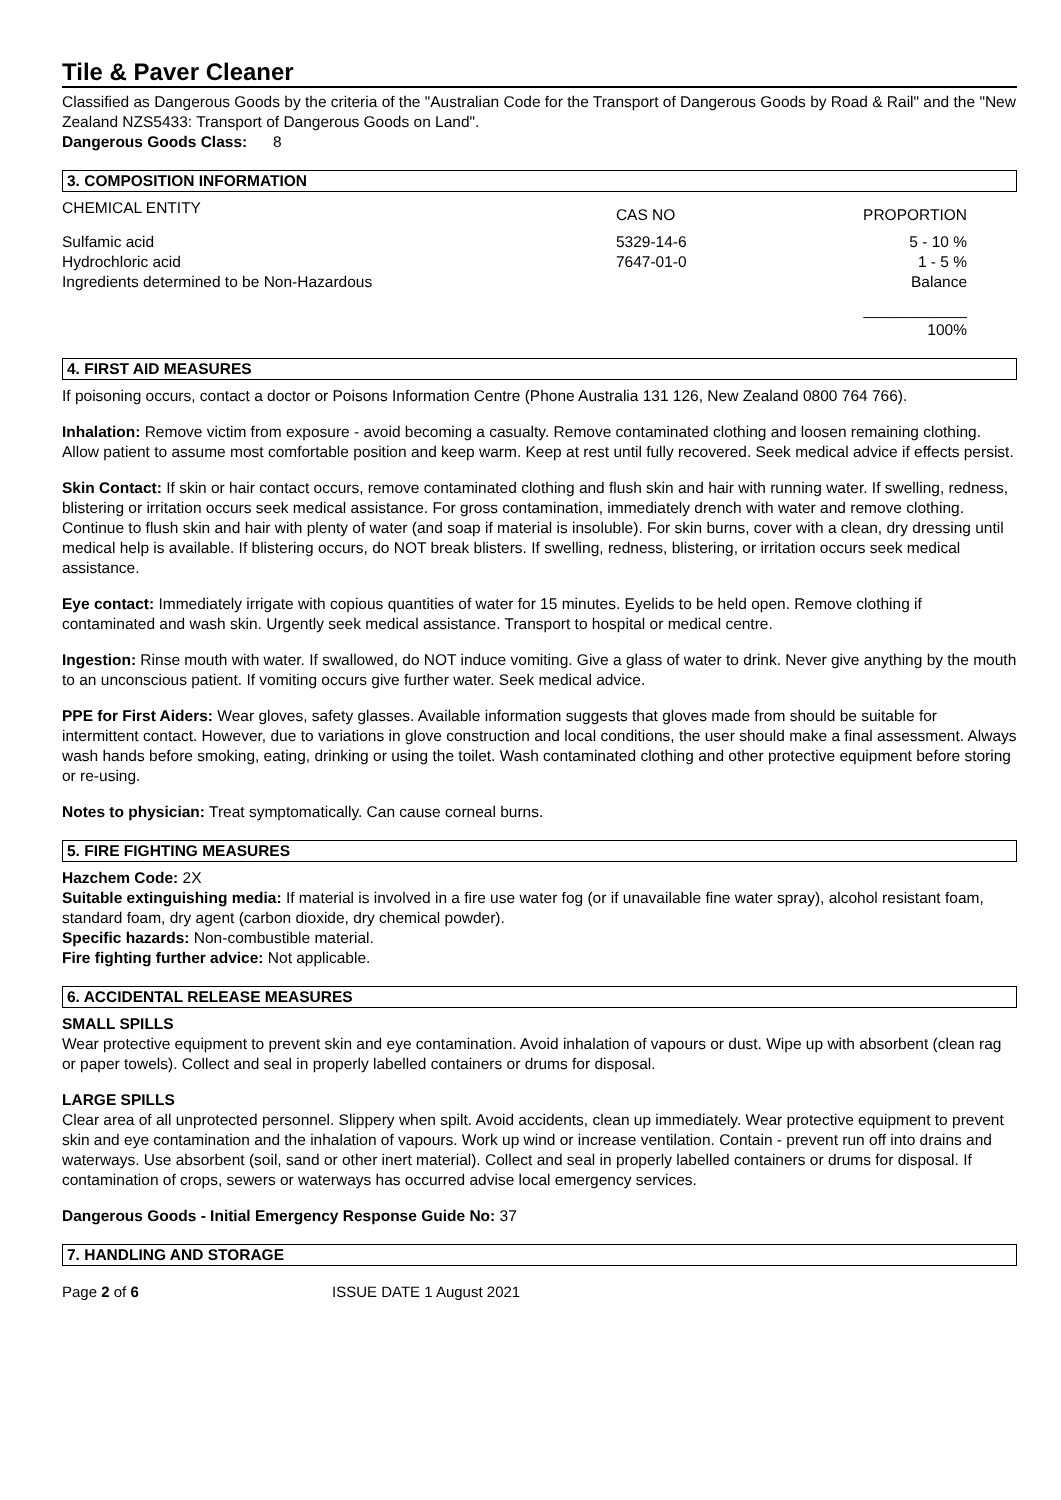Tile & Paver Cleaner
Classified as Dangerous Goods by the criteria of the "Australian Code for the Transport of Dangerous Goods by Road & Rail" and the "New Zealand NZS5433: Transport of Dangerous Goods on Land".
Dangerous Goods Class: 8
3. COMPOSITION INFORMATION
| CHEMICAL ENTITY | CAS NO | PROPORTION |
| --- | --- | --- |
| Sulfamic acid | 5329-14-6 | 5 - 10 % |
| Hydrochloric acid | 7647-01-0 | 1 - 5 % |
| Ingredients determined to be Non-Hazardous | | Balance |
| | | ____________ 100% |
4. FIRST AID MEASURES
If poisoning occurs, contact a doctor or Poisons Information Centre (Phone Australia 131 126, New Zealand 0800 764 766).
Inhalation: Remove victim from exposure - avoid becoming a casualty. Remove contaminated clothing and loosen remaining clothing. Allow patient to assume most comfortable position and keep warm. Keep at rest until fully recovered. Seek medical advice if effects persist.
Skin Contact: If skin or hair contact occurs, remove contaminated clothing and flush skin and hair with running water. If swelling, redness, blistering or irritation occurs seek medical assistance. For gross contamination, immediately drench with water and remove clothing. Continue to flush skin and hair with plenty of water (and soap if material is insoluble). For skin burns, cover with a clean, dry dressing until medical help is available. If blistering occurs, do NOT break blisters. If swelling, redness, blistering, or irritation occurs seek medical assistance.
Eye contact: Immediately irrigate with copious quantities of water for 15 minutes. Eyelids to be held open. Remove clothing if contaminated and wash skin. Urgently seek medical assistance. Transport to hospital or medical centre.
Ingestion: Rinse mouth with water. If swallowed, do NOT induce vomiting. Give a glass of water to drink. Never give anything by the mouth to an unconscious patient. If vomiting occurs give further water. Seek medical advice.
PPE for First Aiders: Wear gloves, safety glasses. Available information suggests that gloves made from should be suitable for intermittent contact. However, due to variations in glove construction and local conditions, the user should make a final assessment. Always wash hands before smoking, eating, drinking or using the toilet. Wash contaminated clothing and other protective equipment before storing or re-using.
Notes to physician: Treat symptomatically. Can cause corneal burns.
5. FIRE FIGHTING MEASURES
Hazchem Code: 2X
Suitable extinguishing media: If material is involved in a fire use water fog (or if unavailable fine water spray), alcohol resistant foam, standard foam, dry agent (carbon dioxide, dry chemical powder).
Specific hazards: Non-combustible material.
Fire fighting further advice: Not applicable.
6. ACCIDENTAL RELEASE MEASURES
SMALL SPILLS
Wear protective equipment to prevent skin and eye contamination. Avoid inhalation of vapours or dust. Wipe up with absorbent (clean rag or paper towels). Collect and seal in properly labelled containers or drums for disposal.
LARGE SPILLS
Clear area of all unprotected personnel. Slippery when spilt. Avoid accidents, clean up immediately. Wear protective equipment to prevent skin and eye contamination and the inhalation of vapours. Work up wind or increase ventilation. Contain - prevent run off into drains and waterways. Use absorbent (soil, sand or other inert material). Collect and seal in properly labelled containers or drums for disposal. If contamination of crops, sewers or waterways has occurred advise local emergency services.
Dangerous Goods - Initial Emergency Response Guide No: 37
7. HANDLING AND STORAGE
Page 2 of 6 ISSUE DATE 1 August 2021